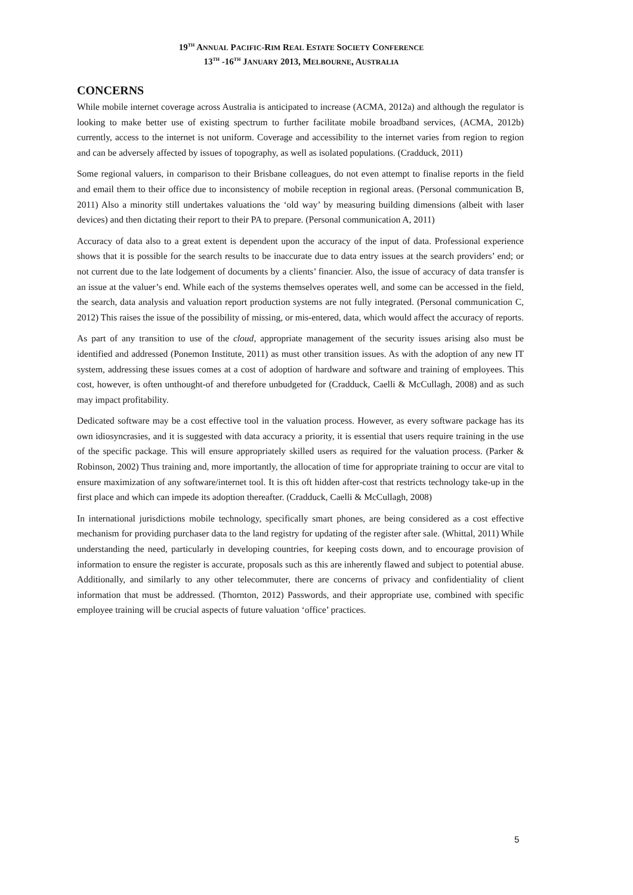19<sup>TH</sup> ANNUAL PACIFIC-RIM REAL ESTATE SOCIETY CONFERENCE
13<sup>TH</sup> -16<sup>TH</sup> JANUARY 2013, MELBOURNE, AUSTRALIA
CONCERNS
While mobile internet coverage across Australia is anticipated to increase (ACMA, 2012a) and although the regulator is looking to make better use of existing spectrum to further facilitate mobile broadband services, (ACMA, 2012b) currently, access to the internet is not uniform. Coverage and accessibility to the internet varies from region to region and can be adversely affected by issues of topography, as well as isolated populations. (Cradduck, 2011)
Some regional valuers, in comparison to their Brisbane colleagues, do not even attempt to finalise reports in the field and email them to their office due to inconsistency of mobile reception in regional areas. (Personal communication B, 2011) Also a minority still undertakes valuations the ‘old way’ by measuring building dimensions (albeit with laser devices) and then dictating their report to their PA to prepare. (Personal communication A, 2011)
Accuracy of data also to a great extent is dependent upon the accuracy of the input of data. Professional experience shows that it is possible for the search results to be inaccurate due to data entry issues at the search providers’ end; or not current due to the late lodgement of documents by a clients’ financier. Also, the issue of accuracy of data transfer is an issue at the valuer’s end. While each of the systems themselves operates well, and some can be accessed in the field, the search, data analysis and valuation report production systems are not fully integrated. (Personal communication C, 2012) This raises the issue of the possibility of missing, or mis-entered, data, which would affect the accuracy of reports.
As part of any transition to use of the cloud, appropriate management of the security issues arising also must be identified and addressed (Ponemon Institute, 2011) as must other transition issues. As with the adoption of any new IT system, addressing these issues comes at a cost of adoption of hardware and software and training of employees. This cost, however, is often unthought-of and therefore unbudgeted for (Cradduck, Caelli & McCullagh, 2008) and as such may impact profitability.
Dedicated software may be a cost effective tool in the valuation process. However, as every software package has its own idiosyncrasies, and it is suggested with data accuracy a priority, it is essential that users require training in the use of the specific package. This will ensure appropriately skilled users as required for the valuation process. (Parker & Robinson, 2002) Thus training and, more importantly, the allocation of time for appropriate training to occur are vital to ensure maximization of any software/internet tool. It is this oft hidden after-cost that restricts technology take-up in the first place and which can impede its adoption thereafter. (Cradduck, Caelli & McCullagh, 2008)
In international jurisdictions mobile technology, specifically smart phones, are being considered as a cost effective mechanism for providing purchaser data to the land registry for updating of the register after sale. (Whittal, 2011) While understanding the need, particularly in developing countries, for keeping costs down, and to encourage provision of information to ensure the register is accurate, proposals such as this are inherently flawed and subject to potential abuse. Additionally, and similarly to any other telecommuter, there are concerns of privacy and confidentiality of client information that must be addressed. (Thornton, 2012) Passwords, and their appropriate use, combined with specific employee training will be crucial aspects of future valuation ‘office’ practices.
5